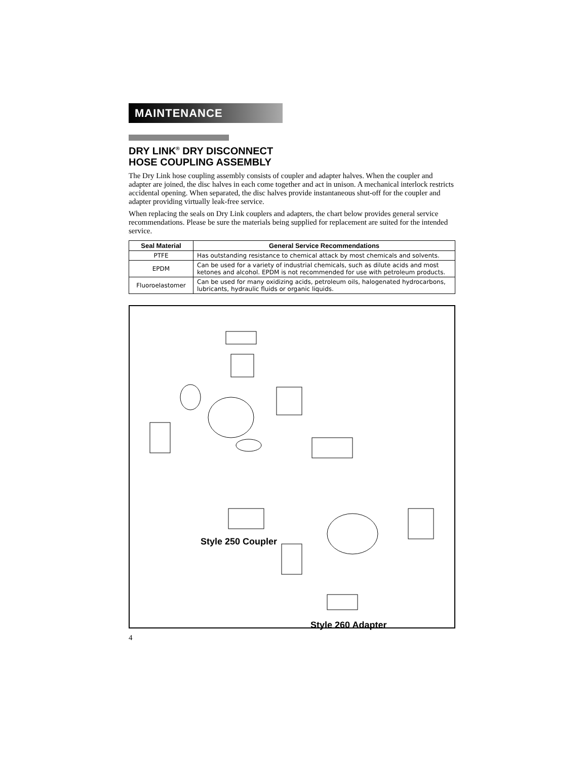MAINTENANCE
DRY LINK<sup>®</sup> DRY DISCONNECT
HOSE COUPLING ASSEMBLY
The Dry Link hose coupling assembly consists of coupler and adapter halves. When the coupler and adapter are joined, the disc halves in each come together and act in unison. A mechanical interlock restricts accidental opening. When separated, the disc halves provide instantaneous shut-off for the coupler and adapter providing virtually leak-free service.
When replacing the seals on Dry Link couplers and adapters, the chart below provides general service recommendations. Please be sure the materials being supplied for replacement are suited for the intended service.
| Seal Material | General Service Recommendations |
| --- | --- |
| PTFE | Has outstanding resistance to chemical attack by most chemicals and solvents. |
| EPDM | Can be used for a variety of industrial chemicals, such as dilute acids and most ketones and alcohol. EPDM is not recommended for use with petroleum products. |
| Fluoroelastomer | Can be used for many oxidizing acids, petroleum oils, halogenated hydrocarbons, lubricants, hydraulic fluids or organic liquids. |
Style 250 Coupler
Style 260 Adapter
4